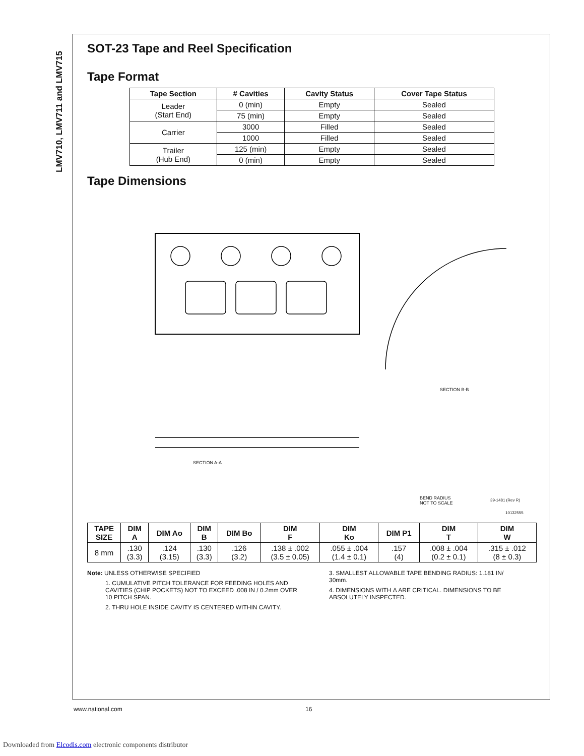LMV710, LMV711 and LMV715
SOT-23 Tape and Reel Specification
Tape Format
| Tape Section | # Cavities | Cavity Status | Cover Tape Status |
| --- | --- | --- | --- |
| Leader (Start End) | 0 (min) | Empty | Sealed |
| | 75 (min) | Empty | Sealed |
| Carrier | 3000 | Filled | Sealed |
| | 1000 | Filled | Sealed |
| Trailer (Hub End) | 125 (min) | Empty | Sealed |
| | 0 (min) | Empty | Sealed |
Tape Dimensions
SECTION A-A
SECTION B-B
BEND RADIUS
NOT TO SCALE
39-1481 (Rev R)
10132555
| TAPE SIZE | DIM A | DIM Ao | DIM B | DIM Bo | DIM F | DIM Ko | DIM P1 | DIM T | DIM W |
| --- | --- | --- | --- | --- | --- | --- | --- | --- | --- |
| 8 mm | .130 (3.3) | .124 (3.15) | .130 (3.3) | .126 (3.2) | .138 ± .002 (3.5 ± 0.05) | .055 ± .004 (1.4 ± 0.1) | .157 (4) | .008 ± .004 (0.2 ± 0.1) | .315 ± .012 (8 ± 0.3) |
Note: UNLESS OTHERWISE SPECIFIED
1. CUMULATIVE PITCH TOLERANCE FOR FEEDING HOLES AND CAVITIES (CHIP POCKETS) NOT TO EXCEED .008 IN / 0.2mm OVER 10 PITCH SPAN.
2. THRU HOLE INSIDE CAVITY IS CENTERED WITHIN CAVITY.
3. SMALLEST ALLOWABLE TAPE BENDING RADIUS: 1.181 IN/ 30mm.
4. DIMENSIONS WITH Δ ARE CRITICAL. DIMENSIONS TO BE ABSOLUTELY INSPECTED.
www.national.com 16
Downloaded from Elcodis.com electronic components distributor